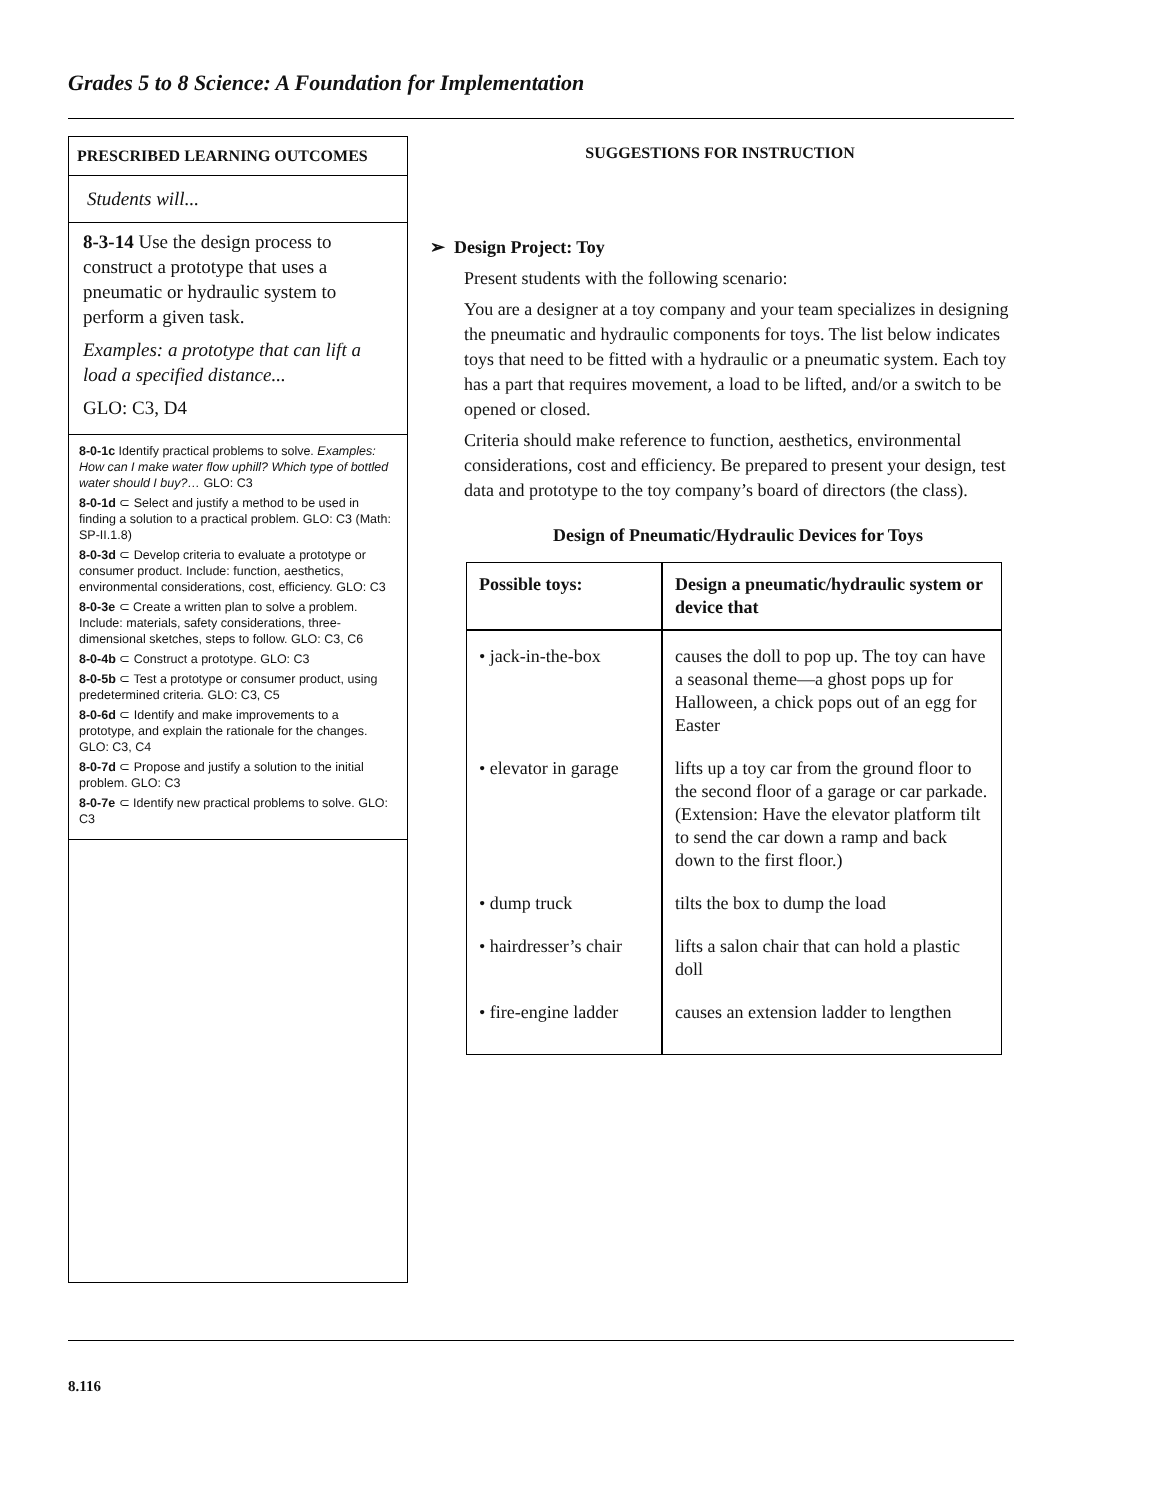Grades 5 to 8 Science: A Foundation for Implementation
PRESCRIBED LEARNING OUTCOMES
Students will...
8-3-14 Use the design process to construct a prototype that uses a pneumatic or hydraulic system to perform a given task.
Examples: a prototype that can lift a load a specified distance...
GLO: C3, D4
8-0-1c Identify practical problems to solve. Examples: How can I make water flow uphill? Which type of bottled water should I buy?… GLO: C3
8-0-1d ⊂ Select and justify a method to be used in finding a solution to a practical problem. GLO: C3 (Math: SP-II.1.8)
8-0-3d ⊂ Develop criteria to evaluate a prototype or consumer product. Include: function, aesthetics, environmental considerations, cost, efficiency. GLO: C3
8-0-3e ⊂ Create a written plan to solve a problem. Include: materials, safety considerations, three-dimensional sketches, steps to follow. GLO: C3, C6
8-0-4b ⊂ Construct a prototype. GLO: C3
8-0-5b ⊂ Test a prototype or consumer product, using predetermined criteria. GLO: C3, C5
8-0-6d ⊂ Identify and make improvements to a prototype, and explain the rationale for the changes. GLO: C3, C4
8-0-7d ⊂ Propose and justify a solution to the initial problem. GLO: C3
8-0-7e ⊂ Identify new practical problems to solve. GLO: C3
SUGGESTIONS FOR INSTRUCTION
➢ Design Project: Toy
Present students with the following scenario:
You are a designer at a toy company and your team specializes in designing the pneumatic and hydraulic components for toys. The list below indicates toys that need to be fitted with a hydraulic or a pneumatic system. Each toy has a part that requires movement, a load to be lifted, and/or a switch to be opened or closed.
Criteria should make reference to function, aesthetics, environmental considerations, cost and efficiency. Be prepared to present your design, test data and prototype to the toy company’s board of directors (the class).
Design of Pneumatic/Hydraulic Devices for Toys
| Possible toys: | Design a pneumatic/hydraulic system or device that |
| --- | --- |
| • jack-in-the-box | causes the doll to pop up. The toy can have a seasonal theme—a ghost pops up for Halloween, a chick pops out of an egg for Easter |
| • elevator in garage | lifts up a toy car from the ground floor to the second floor of a garage or car parkade. (Extension: Have the elevator platform tilt to send the car down a ramp and back down to the first floor.) |
| • dump truck | tilts the box to dump the load |
| • hairdresser’s chair | lifts a salon chair that can hold a plastic doll |
| • fire-engine ladder | causes an extension ladder to lengthen |
8.116